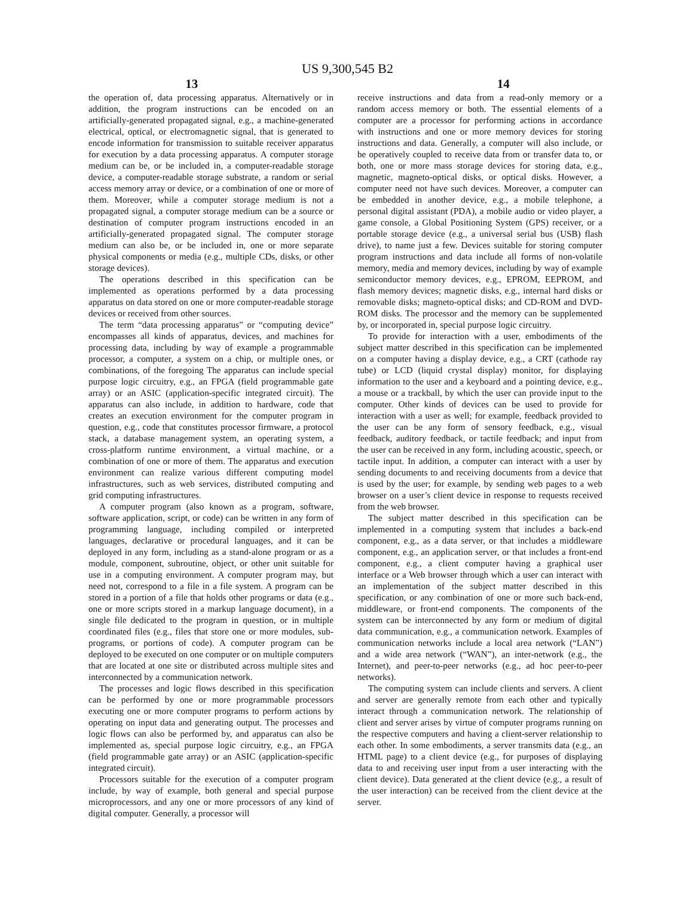US 9,300,545 B2
13 14
the operation of, data processing apparatus. Alternatively or in addition, the program instructions can be encoded on an artificially-generated propagated signal, e.g., a machine-generated electrical, optical, or electromagnetic signal, that is generated to encode information for transmission to suitable receiver apparatus for execution by a data processing apparatus. A computer storage medium can be, or be included in, a computer-readable storage device, a computer-readable storage substrate, a random or serial access memory array or device, or a combination of one or more of them. Moreover, while a computer storage medium is not a propagated signal, a computer storage medium can be a source or destination of computer program instructions encoded in an artificially-generated propagated signal. The computer storage medium can also be, or be included in, one or more separate physical components or media (e.g., multiple CDs, disks, or other storage devices).
The operations described in this specification can be implemented as operations performed by a data processing apparatus on data stored on one or more computer-readable storage devices or received from other sources.
The term “data processing apparatus” or “computing device” encompasses all kinds of apparatus, devices, and machines for processing data, including by way of example a programmable processor, a computer, a system on a chip, or multiple ones, or combinations, of the foregoing The apparatus can include special purpose logic circuitry, e.g., an FPGA (field programmable gate array) or an ASIC (application-specific integrated circuit). The apparatus can also include, in addition to hardware, code that creates an execution environment for the computer program in question, e.g., code that constitutes processor firmware, a protocol stack, a database management system, an operating system, a cross-platform runtime environment, a virtual machine, or a combination of one or more of them. The apparatus and execution environment can realize various different computing model infrastructures, such as web services, distributed computing and grid computing infrastructures.
A computer program (also known as a program, software, software application, script, or code) can be written in any form of programming language, including compiled or interpreted languages, declarative or procedural languages, and it can be deployed in any form, including as a stand-alone program or as a module, component, subroutine, object, or other unit suitable for use in a computing environment. A computer program may, but need not, correspond to a file in a file system. A program can be stored in a portion of a file that holds other programs or data (e.g., one or more scripts stored in a markup language document), in a single file dedicated to the program in question, or in multiple coordinated files (e.g., files that store one or more modules, sub-programs, or portions of code). A computer program can be deployed to be executed on one computer or on multiple computers that are located at one site or distributed across multiple sites and interconnected by a communication network.
The processes and logic flows described in this specification can be performed by one or more programmable processors executing one or more computer programs to perform actions by operating on input data and generating output. The processes and logic flows can also be performed by, and apparatus can also be implemented as, special purpose logic circuitry, e.g., an FPGA (field programmable gate array) or an ASIC (application-specific integrated circuit).
Processors suitable for the execution of a computer program include, by way of example, both general and special purpose microprocessors, and any one or more processors of any kind of digital computer. Generally, a processor will
receive instructions and data from a read-only memory or a random access memory or both. The essential elements of a computer are a processor for performing actions in accordance with instructions and one or more memory devices for storing instructions and data. Generally, a computer will also include, or be operatively coupled to receive data from or transfer data to, or both, one or more mass storage devices for storing data, e.g., magnetic, magneto-optical disks, or optical disks. However, a computer need not have such devices. Moreover, a computer can be embedded in another device, e.g., a mobile telephone, a personal digital assistant (PDA), a mobile audio or video player, a game console, a Global Positioning System (GPS) receiver, or a portable storage device (e.g., a universal serial bus (USB) flash drive), to name just a few. Devices suitable for storing computer program instructions and data include all forms of non-volatile memory, media and memory devices, including by way of example semiconductor memory devices, e.g., EPROM, EEPROM, and flash memory devices; magnetic disks, e.g., internal hard disks or removable disks; magneto-optical disks; and CD-ROM and DVD-ROM disks. The processor and the memory can be supplemented by, or incorporated in, special purpose logic circuitry.
To provide for interaction with a user, embodiments of the subject matter described in this specification can be implemented on a computer having a display device, e.g., a CRT (cathode ray tube) or LCD (liquid crystal display) monitor, for displaying information to the user and a keyboard and a pointing device, e.g., a mouse or a trackball, by which the user can provide input to the computer. Other kinds of devices can be used to provide for interaction with a user as well; for example, feedback provided to the user can be any form of sensory feedback, e.g., visual feedback, auditory feedback, or tactile feedback; and input from the user can be received in any form, including acoustic, speech, or tactile input. In addition, a computer can interact with a user by sending documents to and receiving documents from a device that is used by the user; for example, by sending web pages to a web browser on a user’s client device in response to requests received from the web browser.
The subject matter described in this specification can be implemented in a computing system that includes a back-end component, e.g., as a data server, or that includes a middleware component, e.g., an application server, or that includes a front-end component, e.g., a client computer having a graphical user interface or a Web browser through which a user can interact with an implementation of the subject matter described in this specification, or any combination of one or more such back-end, middleware, or front-end components. The components of the system can be interconnected by any form or medium of digital data communication, e.g., a communication network. Examples of communication networks include a local area network (“LAN”) and a wide area network (“WAN”), an inter-network (e.g., the Internet), and peer-to-peer networks (e.g., ad hoc peer-to-peer networks).
The computing system can include clients and servers. A client and server are generally remote from each other and typically interact through a communication network. The relationship of client and server arises by virtue of computer programs running on the respective computers and having a client-server relationship to each other. In some embodiments, a server transmits data (e.g., an HTML page) to a client device (e.g., for purposes of displaying data to and receiving user input from a user interacting with the client device). Data generated at the client device (e.g., a result of the user interaction) can be received from the client device at the server.